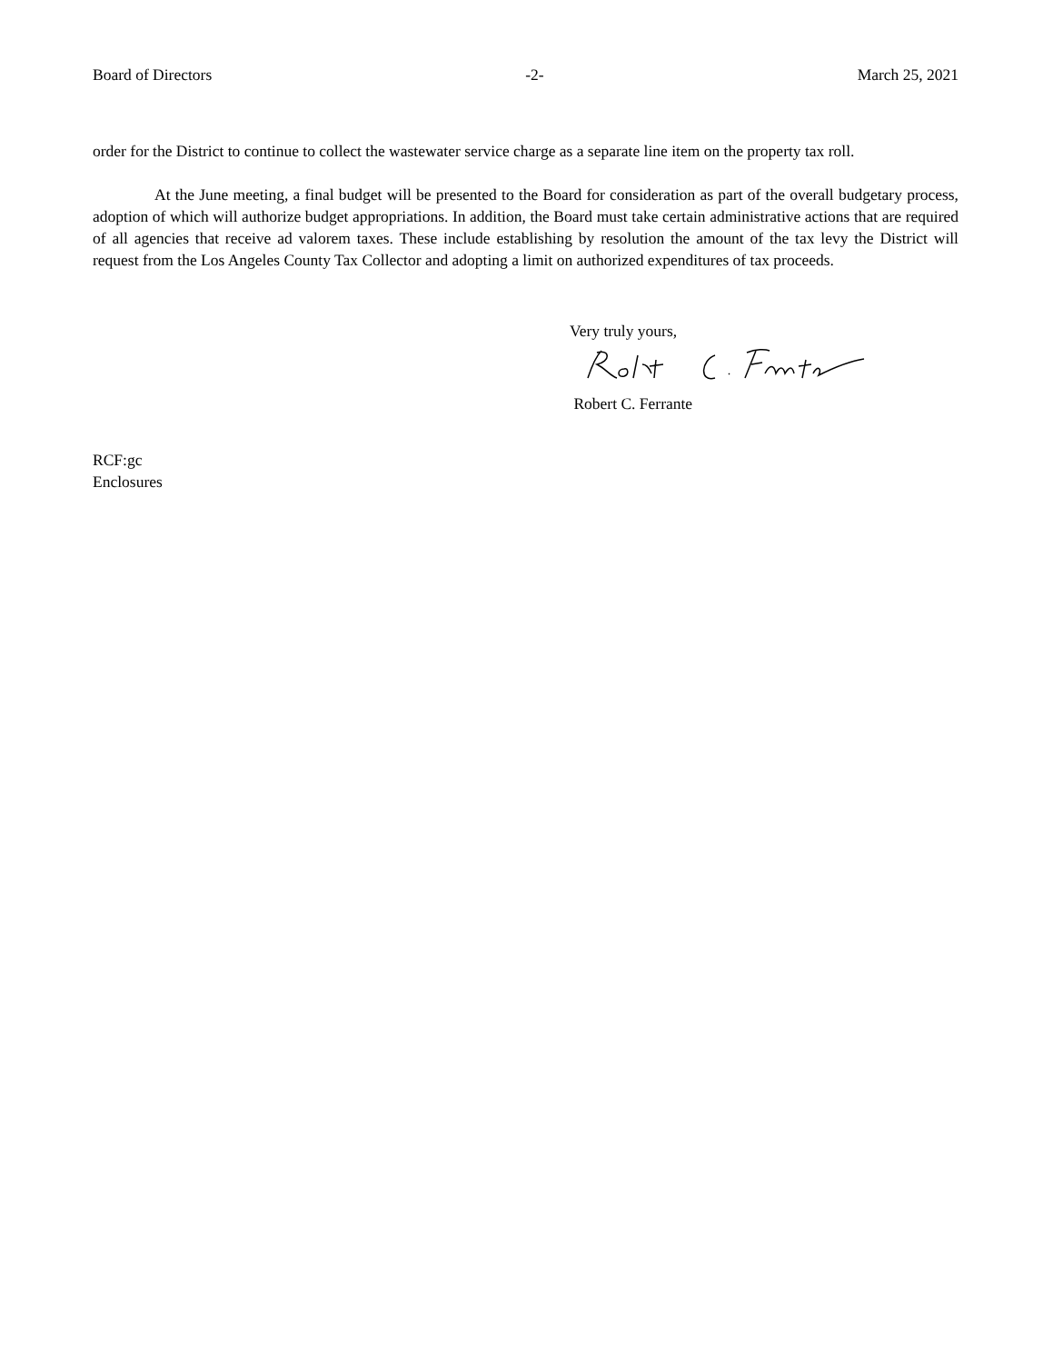Board of Directors -2- March 25, 2021
order for the District to continue to collect the wastewater service charge as a separate line item on the property tax roll.
At the June meeting, a final budget will be presented to the Board for consideration as part of the overall budgetary process, adoption of which will authorize budget appropriations. In addition, the Board must take certain administrative actions that are required of all agencies that receive ad valorem taxes. These include establishing by resolution the amount of the tax levy the District will request from the Los Angeles County Tax Collector and adopting a limit on authorized expenditures of tax proceeds.
Very truly yours,
Robert C. Ferrante
RCF:gc
Enclosures